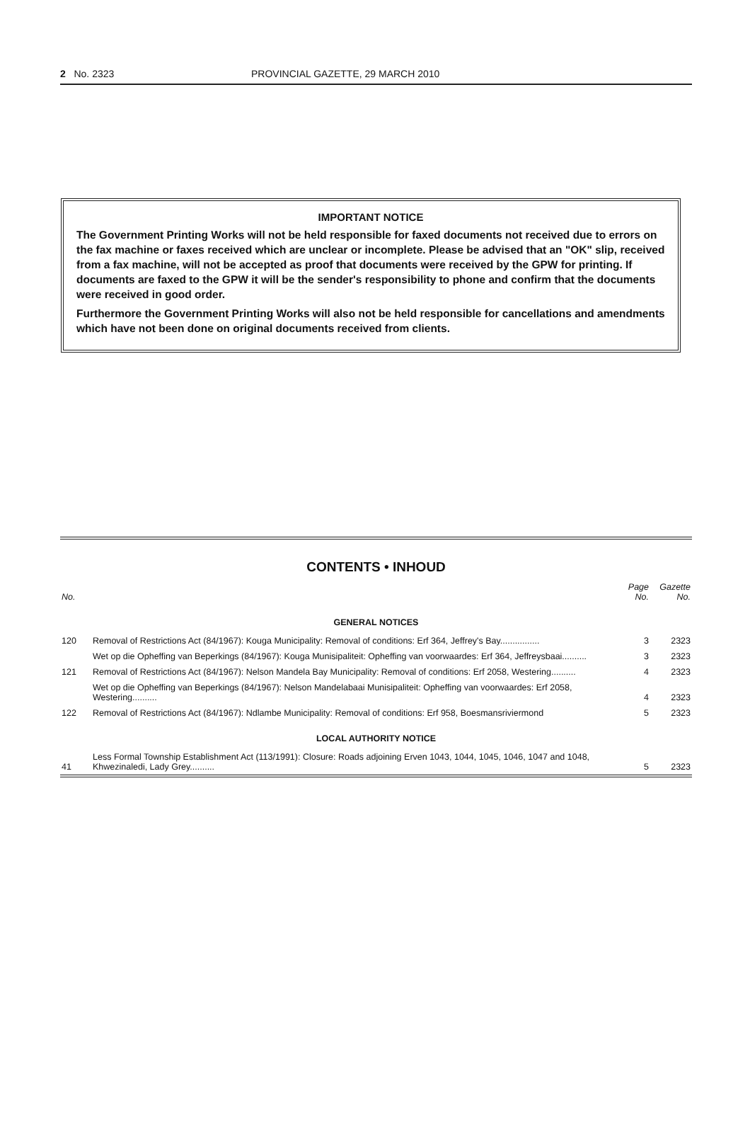2 No. 2323 PROVINCIAL GAZETTE, 29 MARCH 2010
IMPORTANT NOTICE
The Government Printing Works will not be held responsible for faxed documents not received due to errors on the fax machine or faxes received which are unclear or incomplete. Please be advised that an "OK" slip, received from a fax machine, will not be accepted as proof that documents were received by the GPW for printing. If documents are faxed to the GPW it will be the sender's responsibility to phone and confirm that the documents were received in good order.
Furthermore the Government Printing Works will also not be held responsible for cancellations and amendments which have not been done on original documents received from clients.
CONTENTS • INHOUD
| No. | | Page No. | Gazette No. |
| --- | --- | --- | --- |
| GENERAL NOTICES | | | |
| 120 | Removal of Restrictions Act (84/1967): Kouga Municipality: Removal of conditions: Erf 364, Jeffrey's Bay................ | 3 | 2323 |
| | Wet op die Opheffing van Beperkings (84/1967): Kouga Munisipaliteit: Opheffing van voorwaardes: Erf 364, Jeffreysbaai.......... | 3 | 2323 |
| 121 | Removal of Restrictions Act (84/1967): Nelson Mandela Bay Municipality: Removal of conditions: Erf 2058, Westering.......... | 4 | 2323 |
| | Wet op die Opheffing van Beperkings (84/1967): Nelson Mandelabaai Munisipaliteit: Opheffing van voorwaardes: Erf 2058, Westering.......... | 4 | 2323 |
| 122 | Removal of Restrictions Act (84/1967): Ndlambe Municipality: Removal of conditions: Erf 958, Boesmansriviermond | 5 | 2323 |
| LOCAL AUTHORITY NOTICE | | | |
| 41 | Less Formal Township Establishment Act (113/1991): Closure: Roads adjoining Erven 1043, 1044, 1045, 1046, 1047 and 1048, Khwezinaledi, Lady Grey.......... | 5 | 2323 |